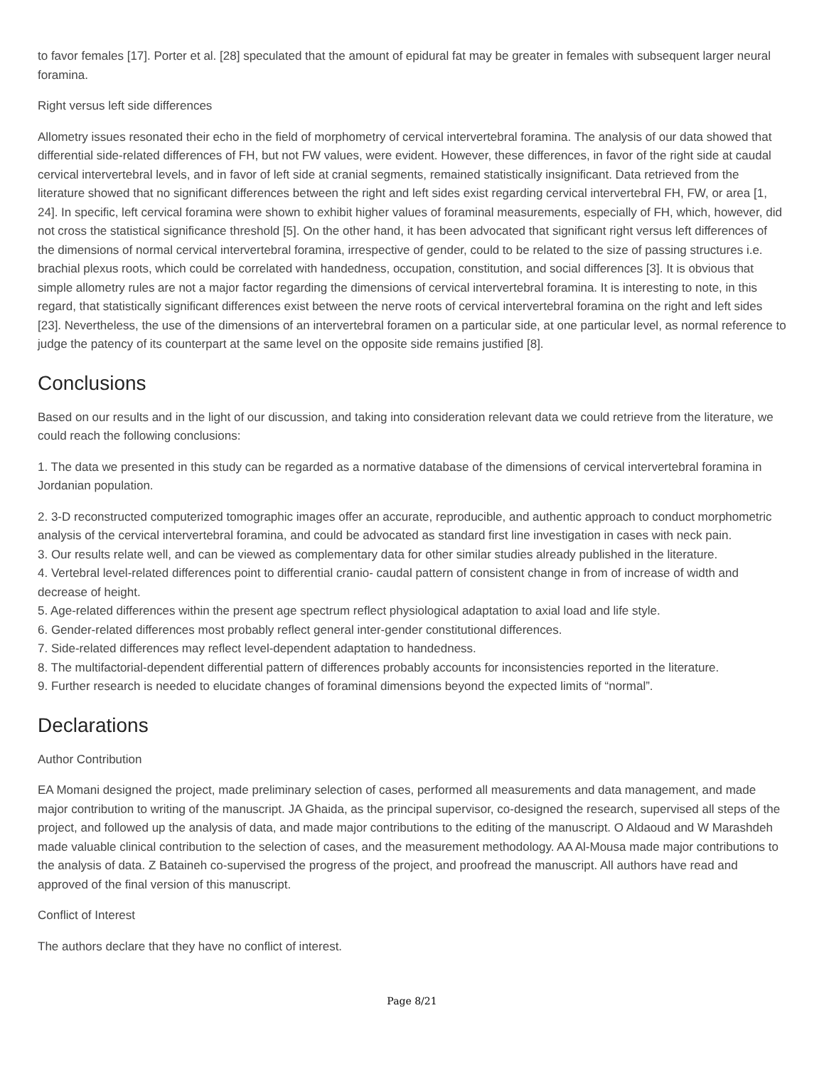to favor females [17]. Porter et al. [28] speculated that the amount of epidural fat may be greater in females with subsequent larger neural foramina.
Right versus left side differences
Allometry issues resonated their echo in the field of morphometry of cervical intervertebral foramina. The analysis of our data showed that differential side-related differences of FH, but not FW values, were evident. However, these differences, in favor of the right side at caudal cervical intervertebral levels, and in favor of left side at cranial segments, remained statistically insignificant. Data retrieved from the literature showed that no significant differences between the right and left sides exist regarding cervical intervertebral FH, FW, or area [1, 24]. In specific, left cervical foramina were shown to exhibit higher values of foraminal measurements, especially of FH, which, however, did not cross the statistical significance threshold [5]. On the other hand, it has been advocated that significant right versus left differences of the dimensions of normal cervical intervertebral foramina, irrespective of gender, could to be related to the size of passing structures i.e. brachial plexus roots, which could be correlated with handedness, occupation, constitution, and social differences [3]. It is obvious that simple allometry rules are not a major factor regarding the dimensions of cervical intervertebral foramina. It is interesting to note, in this regard, that statistically significant differences exist between the nerve roots of cervical intervertebral foramina on the right and left sides [23]. Nevertheless, the use of the dimensions of an intervertebral foramen on a particular side, at one particular level, as normal reference to judge the patency of its counterpart at the same level on the opposite side remains justified [8].
Conclusions
Based on our results and in the light of our discussion, and taking into consideration relevant data we could retrieve from the literature, we could reach the following conclusions:
1. The data we presented in this study can be regarded as a normative database of the dimensions of cervical intervertebral foramina in Jordanian population.
2. 3-D reconstructed computerized tomographic images offer an accurate, reproducible, and authentic approach to conduct morphometric analysis of the cervical intervertebral foramina, and could be advocated as standard first line investigation in cases with neck pain.
3. Our results relate well, and can be viewed as complementary data for other similar studies already published in the literature.
4. Vertebral level-related differences point to differential cranio- caudal pattern of consistent change in from of increase of width and decrease of height.
5. Age-related differences within the present age spectrum reflect physiological adaptation to axial load and life style.
6. Gender-related differences most probably reflect general inter-gender constitutional differences.
7. Side-related differences may reflect level-dependent adaptation to handedness.
8. The multifactorial-dependent differential pattern of differences probably accounts for inconsistencies reported in the literature.
9. Further research is needed to elucidate changes of foraminal dimensions beyond the expected limits of “normal”.
Declarations
Author Contribution
EA Momani designed the project, made preliminary selection of cases, performed all measurements and data management, and made major contribution to writing of the manuscript. JA Ghaida, as the principal supervisor, co-designed the research, supervised all steps of the project, and followed up the analysis of data, and made major contributions to the editing of the manuscript. O Aldaoud and W Marashdeh made valuable clinical contribution to the selection of cases, and the measurement methodology. AA Al-Mousa made major contributions to the analysis of data. Z Bataineh co-supervised the progress of the project, and proofread the manuscript. All authors have read and approved of the final version of this manuscript.
Conflict of Interest
The authors declare that they have no conflict of interest.
Page 8/21